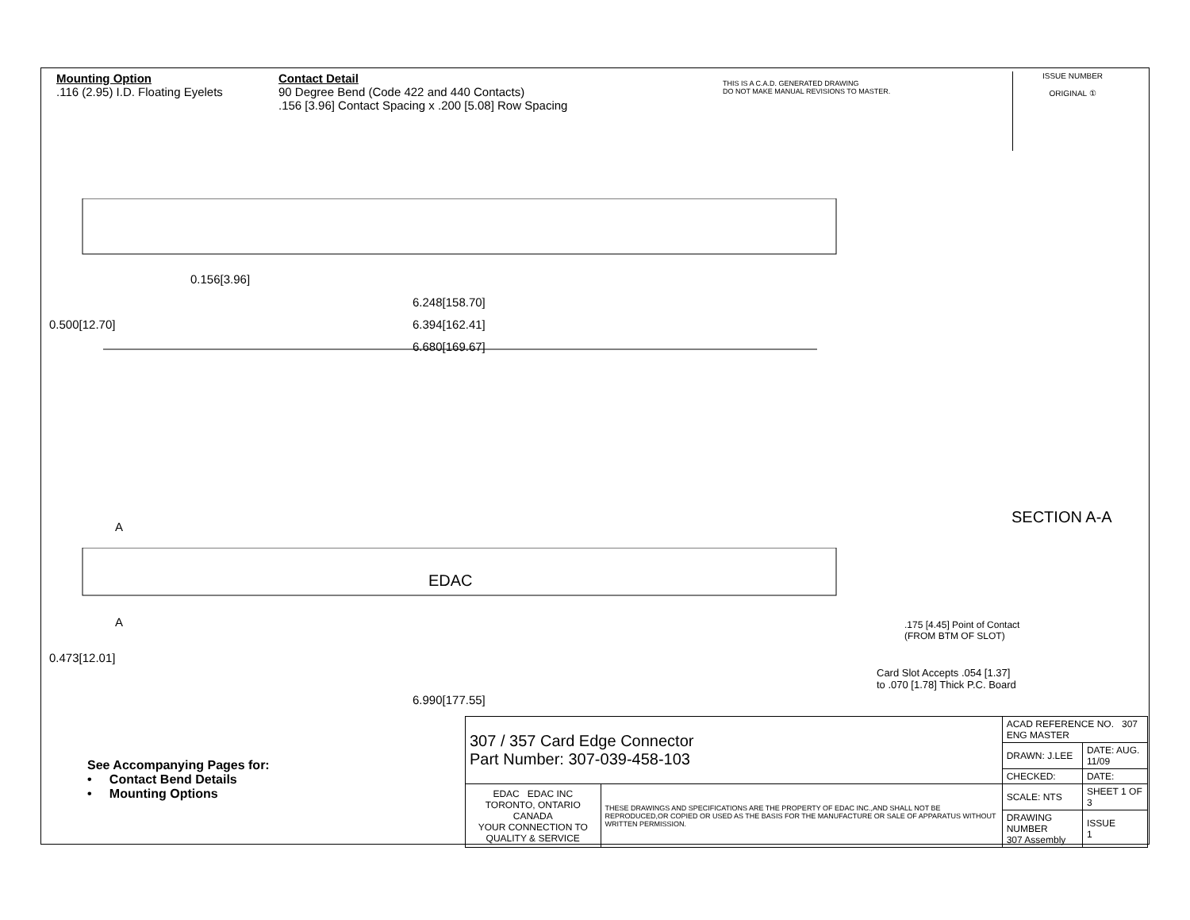Mounting Option
.116 (2.95) I.D. Floating Eyelets
Contact Detail
90 Degree Bend (Code 422 and 440 Contacts)
.156 [3.96] Contact Spacing x .200 [5.08] Row Spacing
THIS IS A C.A.D. GENERATED DRAWING
DO NOT MAKE MANUAL REVISIONS TO MASTER.
ISSUE NUMBER
ORIGINAL ①
0.156[3.96]
6.248[158.70]
6.394[162.41]
6.680[169.67]
0.500[12.70]
SECTION A-A
A
EDAC
A
.175 [4.45] Point of Contact
(FROM BTM OF SLOT)
Card Slot Accepts .054 [1.37]
to .070 [1.78] Thick P.C. Board
0.473[12.01]
6.990[177.55]
See Accompanying Pages for:
• Contact Bend Details
• Mounting Options
| 307 / 357 Card Edge Connector Part Number: 307-039-458-103 | | ACAD REFERENCE NO. 307 ENG MASTER | |
| | | DRAWN: J.LEE | DATE: AUG. 11/09 |
| | | CHECKED: | DATE: |
| EDAC EDAC INC TORONTO, ONTARIO CANADA YOUR CONNECTION TO QUALITY & SERVICE | THESE DRAWINGS AND SPECIFICATIONS ARE THE PROPERTY OF EDAC INC.,AND SHALL NOT BE REPRODUCED,OR COPIED OR USED AS THE BASIS FOR THE MANUFACTURE OR SALE OF APPARATUS WITHOUT WRITTEN PERMISSION. | SCALE: NTS | SHEET 1 OF 3 |
| | | DRAWING NUMBER 307 Assembly | ISSUE 1 |